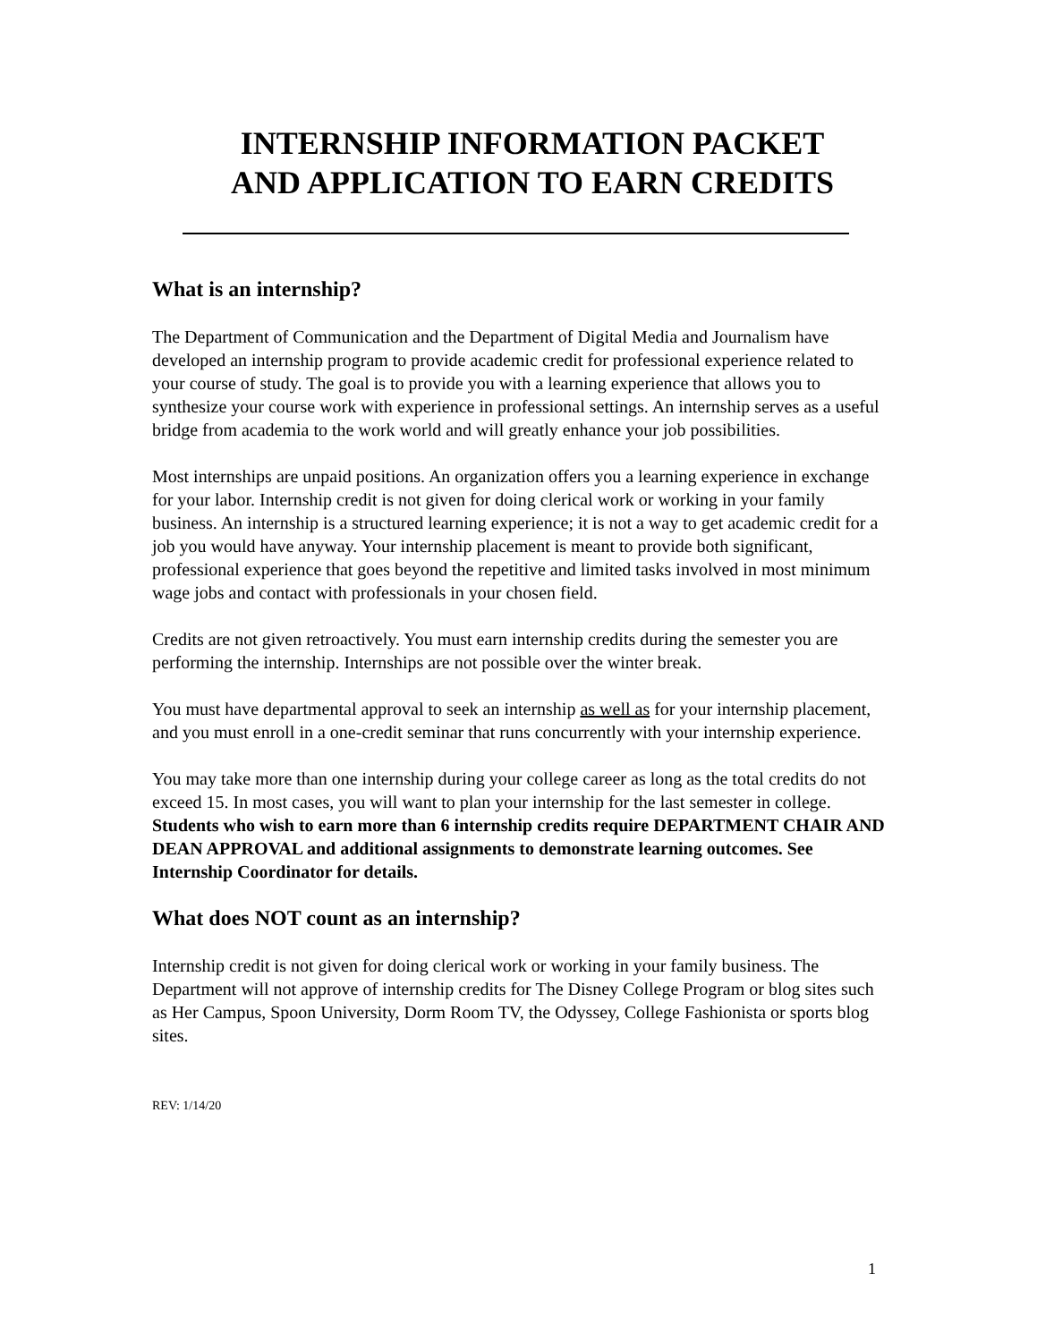INTERNSHIP INFORMATION PACKET
AND APPLICATION TO EARN CREDITS
What is an internship?
The Department of Communication and the Department of Digital Media and Journalism have developed an internship program to provide academic credit for professional experience related to your course of study. The goal is to provide you with a learning experience that allows you to synthesize your course work with experience in professional settings. An internship serves as a useful bridge from academia to the work world and will greatly enhance your job possibilities.
Most internships are unpaid positions. An organization offers you a learning experience in exchange for your labor. Internship credit is not given for doing clerical work or working in your family business. An internship is a structured learning experience; it is not a way to get academic credit for a job you would have anyway. Your internship placement is meant to provide both significant, professional experience that goes beyond the repetitive and limited tasks involved in most minimum wage jobs and contact with professionals in your chosen field.
Credits are not given retroactively. You must earn internship credits during the semester you are performing the internship. Internships are not possible over the winter break.
You must have departmental approval to seek an internship as well as for your internship placement, and you must enroll in a one-credit seminar that runs concurrently with your internship experience.
You may take more than one internship during your college career as long as the total credits do not exceed 15. In most cases, you will want to plan your internship for the last semester in college. Students who wish to earn more than 6 internship credits require DEPARTMENT CHAIR AND DEAN APPROVAL and additional assignments to demonstrate learning outcomes. See Internship Coordinator for details.
What does NOT count as an internship?
Internship credit is not given for doing clerical work or working in your family business. The Department will not approve of internship credits for The Disney College Program or blog sites such as Her Campus, Spoon University, Dorm Room TV, the Odyssey, College Fashionista or sports blog sites.
REV: 1/14/20
1